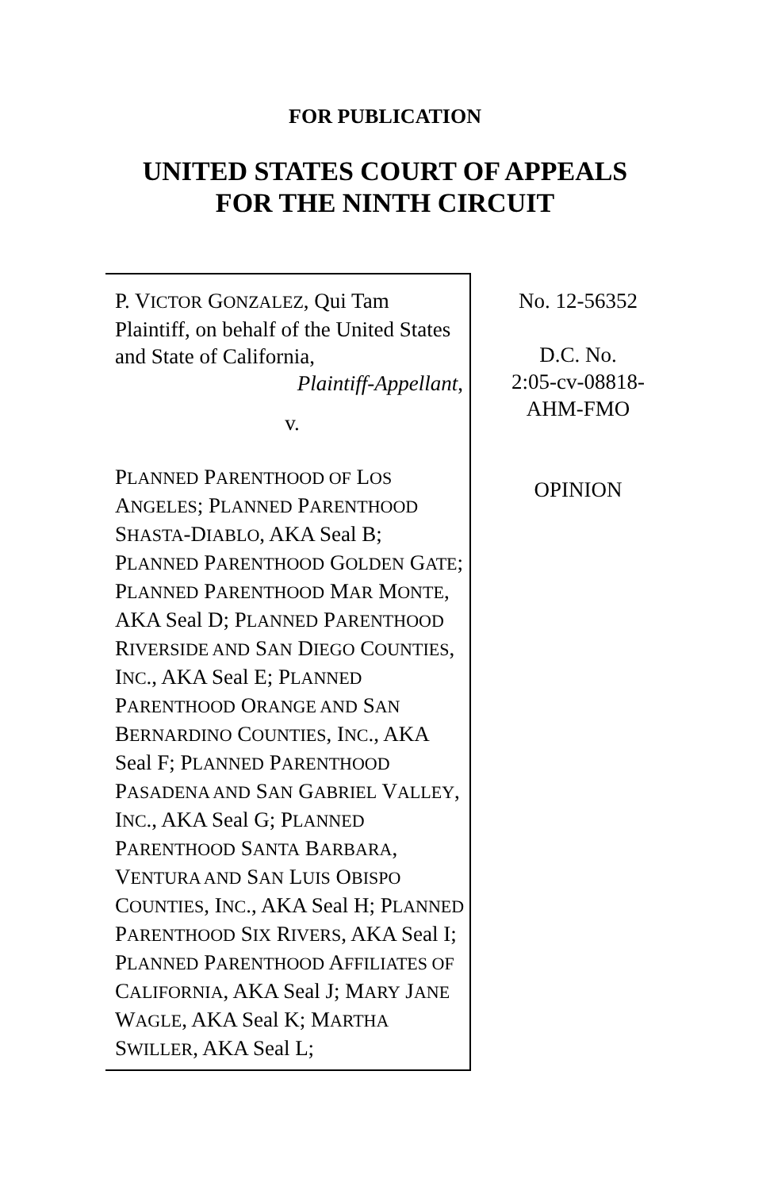FOR PUBLICATION
UNITED STATES COURT OF APPEALS
FOR THE NINTH CIRCUIT
P. VICTOR GONZALEZ, Qui Tam Plaintiff, on behalf of the United States and State of California,
Plaintiff-Appellant,
v.
PLANNED PARENTHOOD OF LOS ANGELES; PLANNED PARENTHOOD SHASTA-DIABLO, AKA Seal B; PLANNED PARENTHOOD GOLDEN GATE; PLANNED PARENTHOOD MAR MONTE, AKA Seal D; PLANNED PARENTHOOD RIVERSIDE AND SAN DIEGO COUNTIES, INC., AKA Seal E; PLANNED PARENTHOOD ORANGE AND SAN BERNARDINO COUNTIES, INC., AKA Seal F; PLANNED PARENTHOOD PASADENA AND SAN GABRIEL VALLEY, INC., AKA Seal G; PLANNED PARENTHOOD SANTA BARBARA, VENTURA AND SAN LUIS OBISPO COUNTIES, INC., AKA Seal H; PLANNED PARENTHOOD SIX RIVERS, AKA Seal I; PLANNED PARENTHOOD AFFILIATES OF CALIFORNIA, AKA Seal J; MARY JANE WAGLE, AKA Seal K; MARTHA SWILLER, AKA Seal L;
No. 12-56352
D.C. No.
2:05-cv-08818-
AHM-FMO
OPINION